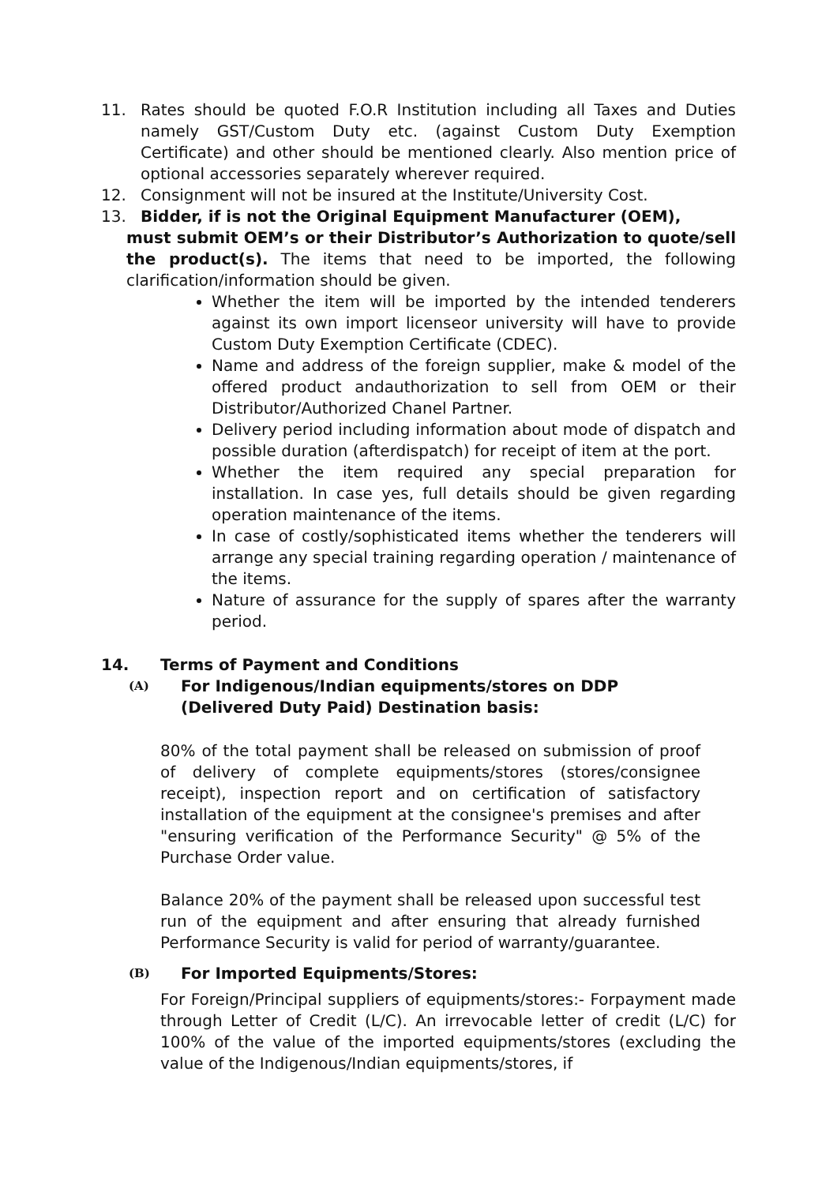11. Rates should be quoted F.O.R Institution including all Taxes and Duties namely GST/Custom Duty etc. (against Custom Duty Exemption Certificate) and other should be mentioned clearly. Also mention price of optional accessories separately wherever required.
12. Consignment will not be insured at the Institute/University Cost.
13. Bidder, if is not the Original Equipment Manufacturer (OEM),
must submit OEM’s or their Distributor’s Authorization to quote/sell the product(s). The items that need to be imported, the following clarification/information should be given.
Whether the item will be imported by the intended tenderers against its own import licenseor university will have to provide Custom Duty Exemption Certificate (CDEC).
Name and address of the foreign supplier, make & model of the offered product andauthorization to sell from OEM or their Distributor/Authorized Chanel Partner.
Delivery period including information about mode of dispatch and possible duration (afterdispatch) for receipt of item at the port.
Whether the item required any special preparation for installation. In case yes, full details should be given regarding operation maintenance of the items.
In case of costly/sophisticated items whether the tenderers will arrange any special training regarding operation / maintenance of the items.
Nature of assurance for the supply of spares after the warranty period.
14. Terms of Payment and Conditions
(A) For Indigenous/Indian equipments/stores on DDP
(Delivered Duty Paid) Destination basis:
80% of the total payment shall be released on submission of proof of delivery of complete equipments/stores (stores/consignee receipt), inspection report and on certification of satisfactory installation of the equipment at the consignee's premises and after "ensuring verification of the Performance Security" @ 5% of the Purchase Order value.
Balance 20% of the payment shall be released upon successful test run of the equipment and after ensuring that already furnished Performance Security is valid for period of warranty/guarantee.
(B) For Imported Equipments/Stores:
For Foreign/Principal suppliers of equipments/stores:- Forpayment made through Letter of Credit (L/C). An irrevocable letter of credit (L/C) for 100% of the value of the imported equipments/stores (excluding the value of the Indigenous/Indian equipments/stores, if